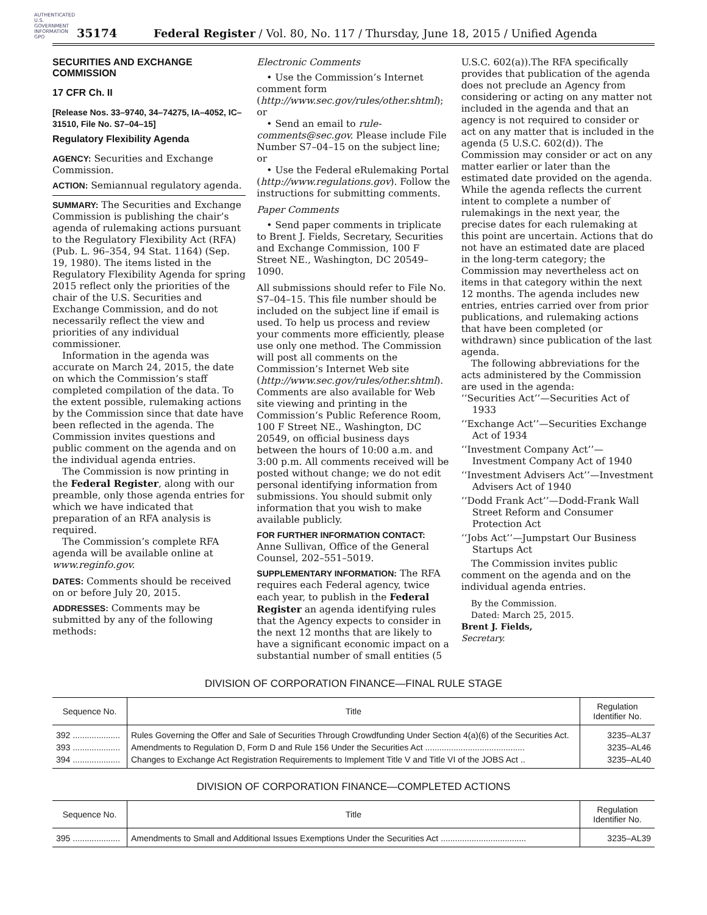AUTHENTICATED U.S. GOVERNMENT INFORMATION GPO
35174 Federal Register / Vol. 80, No. 117 / Thursday, June 18, 2015 / Unified Agenda
SECURITIES AND EXCHANGE COMMISSION
17 CFR Ch. II
[Release Nos. 33–9740, 34–74275, IA–4052, IC–31510, File No. S7–04–15]
Regulatory Flexibility Agenda
AGENCY: Securities and Exchange Commission.
ACTION: Semiannual regulatory agenda.
SUMMARY: The Securities and Exchange Commission is publishing the chair’s agenda of rulemaking actions pursuant to the Regulatory Flexibility Act (RFA) (Pub. L. 96–354, 94 Stat. 1164) (Sep. 19, 1980). The items listed in the Regulatory Flexibility Agenda for spring 2015 reflect only the priorities of the chair of the U.S. Securities and Exchange Commission, and do not necessarily reflect the view and priorities of any individual commissioner.
Information in the agenda was accurate on March 24, 2015, the date on which the Commission’s staff completed compilation of the data. To the extent possible, rulemaking actions by the Commission since that date have been reflected in the agenda. The Commission invites questions and public comment on the agenda and on the individual agenda entries.
The Commission is now printing in the Federal Register, along with our preamble, only those agenda entries for which we have indicated that preparation of an RFA analysis is required.
The Commission’s complete RFA agenda will be available online at www.reginfo.gov.
DATES: Comments should be received on or before July 20, 2015.
ADDRESSES: Comments may be submitted by any of the following methods:
Electronic Comments
• Use the Commission’s Internet comment form (http://www.sec.gov/rules/other.shtml); or
• Send an email to rule-comments@sec.gov. Please include File Number S7–04–15 on the subject line; or
• Use the Federal eRulemaking Portal (http://www.regulations.gov). Follow the instructions for submitting comments.
Paper Comments
• Send paper comments in triplicate to Brent J. Fields, Secretary, Securities and Exchange Commission, 100 F Street NE., Washington, DC 20549–1090.
All submissions should refer to File No. S7–04–15. This file number should be included on the subject line if email is used. To help us process and review your comments more efficiently, please use only one method. The Commission will post all comments on the Commission’s Internet Web site (http://www.sec.gov/rules/other.shtml). Comments are also available for Web site viewing and printing in the Commission’s Public Reference Room, 100 F Street NE., Washington, DC 20549, on official business days between the hours of 10:00 a.m. and 3:00 p.m. All comments received will be posted without change; we do not edit personal identifying information from submissions. You should submit only information that you wish to make available publicly.
FOR FURTHER INFORMATION CONTACT: Anne Sullivan, Office of the General Counsel, 202–551–5019.
SUPPLEMENTARY INFORMATION: The RFA requires each Federal agency, twice each year, to publish in the Federal Register an agenda identifying rules that the Agency expects to consider in the next 12 months that are likely to have a significant economic impact on a substantial number of small entities (5
U.S.C. 602(a)).The RFA specifically provides that publication of the agenda does not preclude an Agency from considering or acting on any matter not included in the agenda and that an agency is not required to consider or act on any matter that is included in the agenda (5 U.S.C. 602(d)). The Commission may consider or act on any matter earlier or later than the estimated date provided on the agenda. While the agenda reflects the current intent to complete a number of rulemakings in the next year, the precise dates for each rulemaking at this point are uncertain. Actions that do not have an estimated date are placed in the long-term category; the Commission may nevertheless act on items in that category within the next 12 months. The agenda includes new entries, entries carried over from prior publications, and rulemaking actions that have been completed (or withdrawn) since publication of the last agenda.
The following abbreviations for the acts administered by the Commission are used in the agenda:
‘‘Securities Act’’—Securities Act of 1933
‘‘Exchange Act’’—Securities Exchange Act of 1934
‘‘Investment Company Act’’—Investment Company Act of 1940
‘‘Investment Advisers Act’’—Investment Advisers Act of 1940
‘‘Dodd Frank Act’’—Dodd-Frank Wall Street Reform and Consumer Protection Act
‘‘Jobs Act’’—Jumpstart Our Business Startups Act
The Commission invites public comment on the agenda and on the individual agenda entries.
By the Commission.
Dated: March 25, 2015.
Brent J. Fields,
Secretary.
DIVISION OF CORPORATION FINANCE—FINAL RULE STAGE
| Sequence No. | Title | Regulation Identifier No. |
| --- | --- | --- |
| 392 .................... | Rules Governing the Offer and Sale of Securities Through Crowdfunding Under Section 4(a)(6) of the Securities Act. | 3235–AL37 |
| 393 .................... | Amendments to Regulation D, Form D and Rule 156 Under the Securities Act .......................................... | 3235–AL46 |
| 394 .................... | Changes to Exchange Act Registration Requirements to Implement Title V and Title VI of the JOBS Act .. | 3235–AL40 |
DIVISION OF CORPORATION FINANCE—COMPLETED ACTIONS
| Sequence No. | Title | Regulation Identifier No. |
| --- | --- | --- |
| 395 .................... | Amendments to Small and Additional Issues Exemptions Under the Securities Act .................................... | 3235–AL39 |